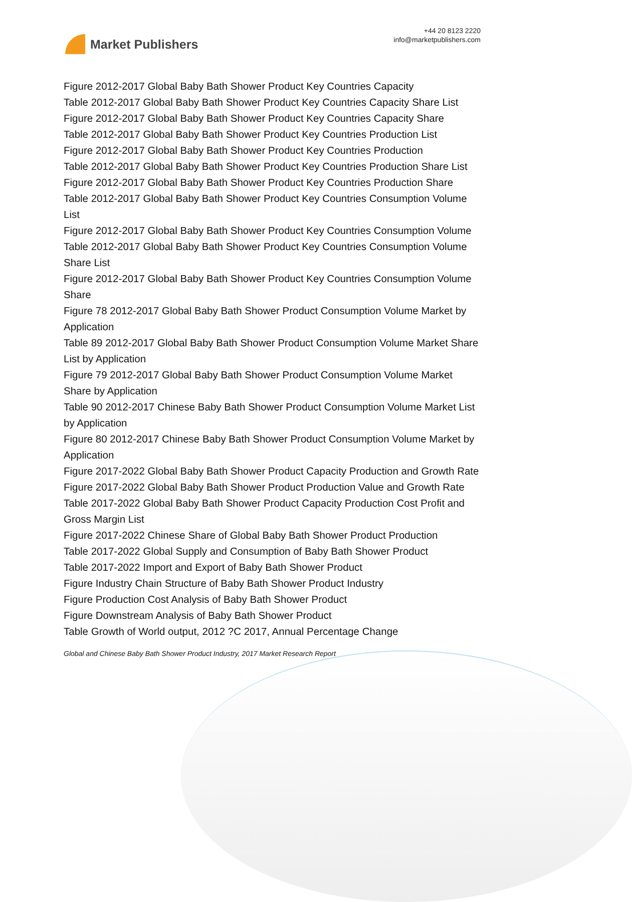Market Publishers
+44 20 8123 2220
info@marketpublishers.com
Figure 2012-2017 Global Baby Bath Shower Product Key Countries Capacity
Table 2012-2017 Global Baby Bath Shower Product Key Countries Capacity Share List
Figure 2012-2017 Global Baby Bath Shower Product Key Countries Capacity Share
Table 2012-2017 Global Baby Bath Shower Product Key Countries Production List
Figure 2012-2017 Global Baby Bath Shower Product Key Countries Production
Table 2012-2017 Global Baby Bath Shower Product Key Countries Production Share List
Figure 2012-2017 Global Baby Bath Shower Product Key Countries Production Share
Table 2012-2017 Global Baby Bath Shower Product Key Countries Consumption Volume List
Figure 2012-2017 Global Baby Bath Shower Product Key Countries Consumption Volume
Table 2012-2017 Global Baby Bath Shower Product Key Countries Consumption Volume Share List
Figure 2012-2017 Global Baby Bath Shower Product Key Countries Consumption Volume Share
Figure 78 2012-2017 Global Baby Bath Shower Product Consumption Volume Market by Application
Table 89 2012-2017 Global Baby Bath Shower Product Consumption Volume Market Share List by Application
Figure 79 2012-2017 Global Baby Bath Shower Product Consumption Volume Market Share by Application
Table 90 2012-2017 Chinese Baby Bath Shower Product Consumption Volume Market List by Application
Figure 80 2012-2017 Chinese Baby Bath Shower Product Consumption Volume Market by Application
Figure 2017-2022 Global Baby Bath Shower Product Capacity Production and Growth Rate
Figure 2017-2022 Global Baby Bath Shower Product Production Value and Growth Rate
Table 2017-2022 Global Baby Bath Shower Product Capacity Production Cost Profit and Gross Margin List
Figure 2017-2022 Chinese Share of Global Baby Bath Shower Product Production
Table 2017-2022 Global Supply and Consumption of Baby Bath Shower Product
Table 2017-2022 Import and Export of Baby Bath Shower Product
Figure Industry Chain Structure of Baby Bath Shower Product Industry
Figure Production Cost Analysis of Baby Bath Shower Product
Figure Downstream Analysis of Baby Bath Shower Product
Table Growth of World output, 2012 ?C 2017, Annual Percentage Change
Global and Chinese Baby Bath Shower Product Industry, 2017 Market Research Report